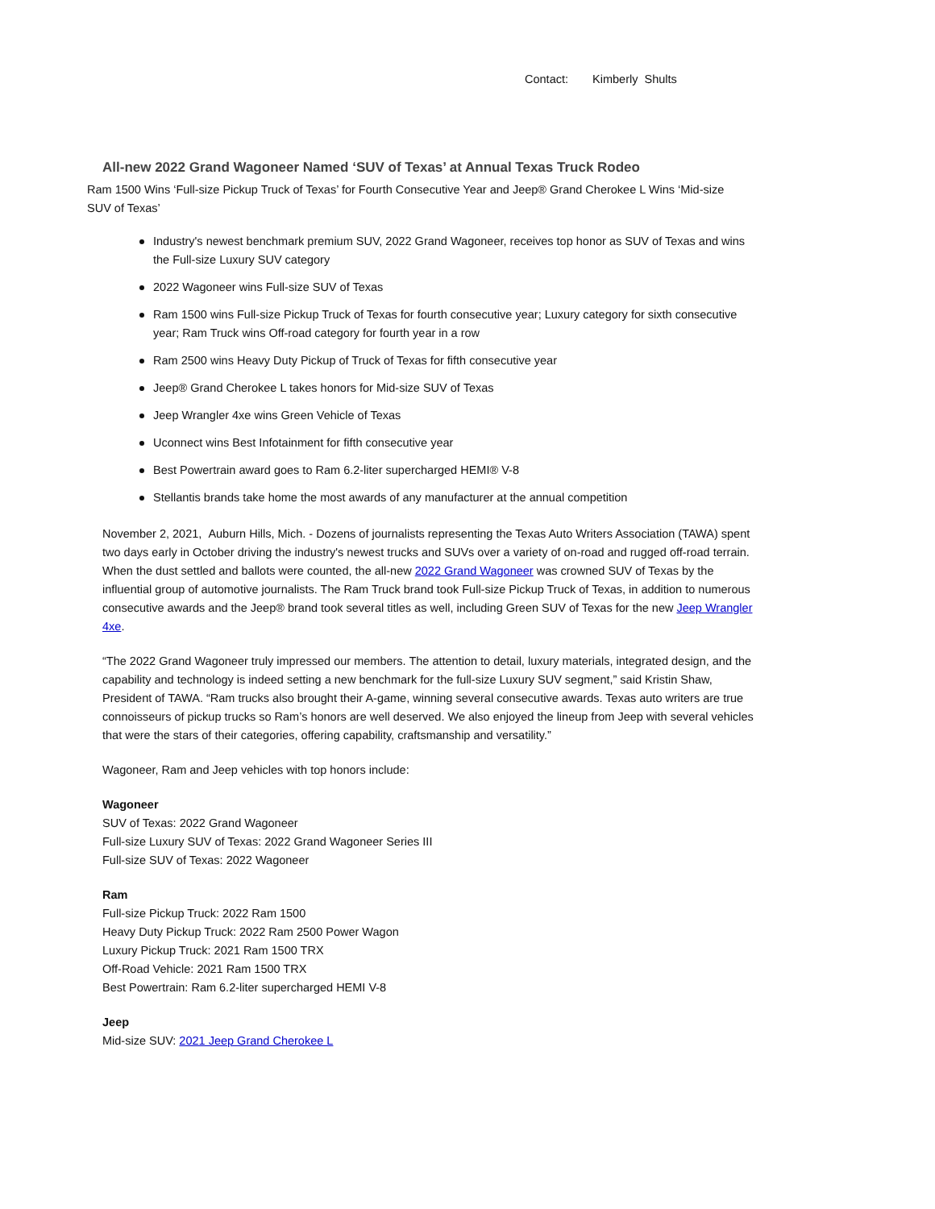Contact: Kimberly Shults
All-new 2022 Grand Wagoneer Named ‘SUV of Texas’ at Annual Texas Truck Rodeo
Ram 1500 Wins ‘Full-size Pickup Truck of Texas’ for Fourth Consecutive Year and Jeep® Grand Cherokee L Wins ‘Mid-size SUV of Texas’
Industry's newest benchmark premium SUV, 2022 Grand Wagoneer, receives top honor as SUV of Texas and wins the Full-size Luxury SUV category
2022 Wagoneer wins Full-size SUV of Texas
Ram 1500 wins Full-size Pickup Truck of Texas for fourth consecutive year; Luxury category for sixth consecutive year; Ram Truck wins Off-road category for fourth year in a row
Ram 2500 wins Heavy Duty Pickup of Truck of Texas for fifth consecutive year
Jeep® Grand Cherokee L takes honors for Mid-size SUV of Texas
Jeep Wrangler 4xe wins Green Vehicle of Texas
Uconnect wins Best Infotainment for fifth consecutive year
Best Powertrain award goes to Ram 6.2-liter supercharged HEMI® V-8
Stellantis brands take home the most awards of any manufacturer at the annual competition
November 2, 2021, Auburn Hills, Mich. - Dozens of journalists representing the Texas Auto Writers Association (TAWA) spent two days early in October driving the industry's newest trucks and SUVs over a variety of on-road and rugged off-road terrain. When the dust settled and ballots were counted, the all-new 2022 Grand Wagoneer was crowned SUV of Texas by the influential group of automotive journalists. The Ram Truck brand took Full-size Pickup Truck of Texas, in addition to numerous consecutive awards and the Jeep® brand took several titles as well, including Green SUV of Texas for the new Jeep Wrangler 4xe.
“The 2022 Grand Wagoneer truly impressed our members. The attention to detail, luxury materials, integrated design, and the capability and technology is indeed setting a new benchmark for the full-size Luxury SUV segment,” said Kristin Shaw, President of TAWA. “Ram trucks also brought their A-game, winning several consecutive awards. Texas auto writers are true connoisseurs of pickup trucks so Ram’s honors are well deserved. We also enjoyed the lineup from Jeep with several vehicles that were the stars of their categories, offering capability, craftsmanship and versatility.”
Wagoneer, Ram and Jeep vehicles with top honors include:
Wagoneer
SUV of Texas: 2022 Grand Wagoneer
Full-size Luxury SUV of Texas: 2022 Grand Wagoneer Series III
Full-size SUV of Texas: 2022 Wagoneer
Ram
Full-size Pickup Truck: 2022 Ram 1500
Heavy Duty Pickup Truck: 2022 Ram 2500 Power Wagon
Luxury Pickup Truck: 2021 Ram 1500 TRX
Off-Road Vehicle: 2021 Ram 1500 TRX
Best Powertrain: Ram 6.2-liter supercharged HEMI V-8
Jeep
Mid-size SUV: 2021 Jeep Grand Cherokee L